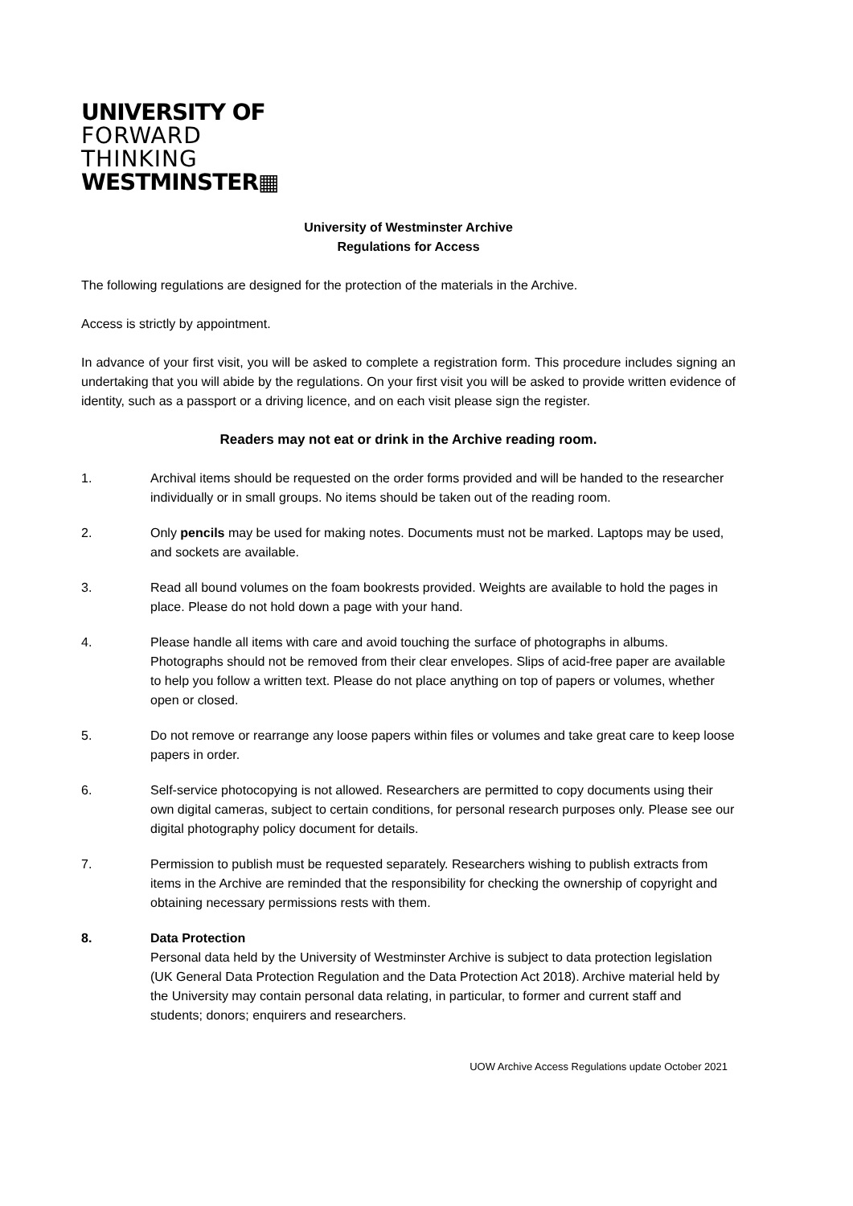UNIVERSITY OF
FORWARD
THINKING
WESTMINSTER▦
University of Westminster Archive
Regulations for Access
The following regulations are designed for the protection of the materials in the Archive.
Access is strictly by appointment.
In advance of your first visit, you will be asked to complete a registration form. This procedure includes signing an undertaking that you will abide by the regulations. On your first visit you will be asked to provide written evidence of identity, such as a passport or a driving licence, and on each visit please sign the register.
Readers may not eat or drink in the Archive reading room.
1. Archival items should be requested on the order forms provided and will be handed to the researcher individually or in small groups. No items should be taken out of the reading room.
2. Only pencils may be used for making notes. Documents must not be marked. Laptops may be used, and sockets are available.
3. Read all bound volumes on the foam bookrests provided. Weights are available to hold the pages in place. Please do not hold down a page with your hand.
4. Please handle all items with care and avoid touching the surface of photographs in albums. Photographs should not be removed from their clear envelopes. Slips of acid-free paper are available to help you follow a written text. Please do not place anything on top of papers or volumes, whether open or closed.
5. Do not remove or rearrange any loose papers within files or volumes and take great care to keep loose papers in order.
6. Self-service photocopying is not allowed. Researchers are permitted to copy documents using their own digital cameras, subject to certain conditions, for personal research purposes only. Please see our digital photography policy document for details.
7. Permission to publish must be requested separately. Researchers wishing to publish extracts from items in the Archive are reminded that the responsibility for checking the ownership of copyright and obtaining necessary permissions rests with them.
8. Data Protection
Personal data held by the University of Westminster Archive is subject to data protection legislation (UK General Data Protection Regulation and the Data Protection Act 2018). Archive material held by the University may contain personal data relating, in particular, to former and current staff and students; donors; enquirers and researchers.
UOW Archive Access Regulations update October 2021